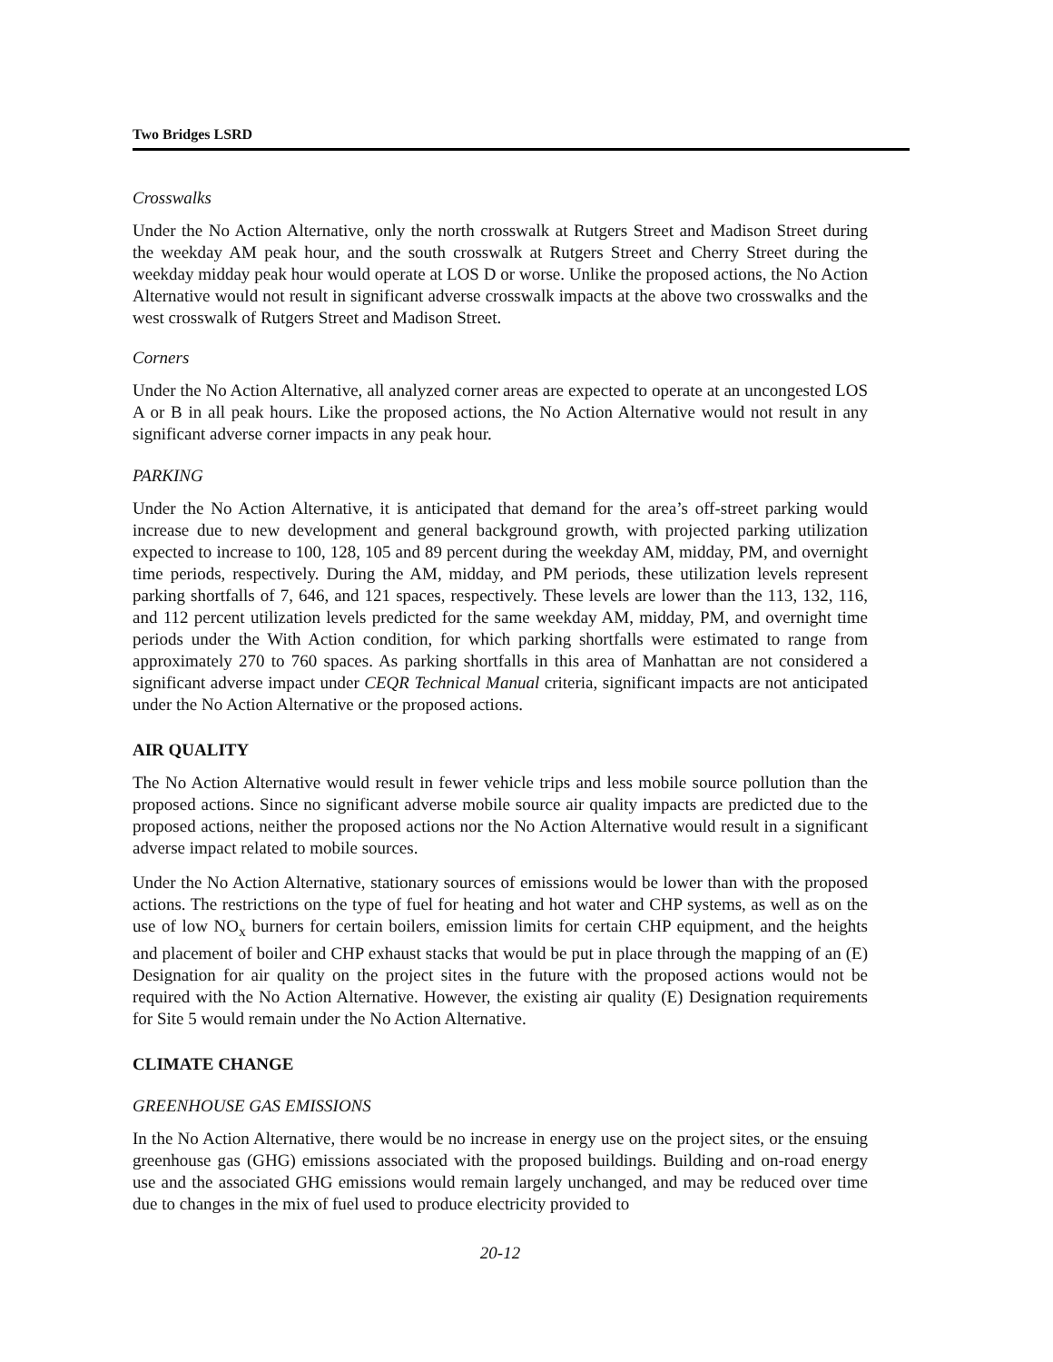Two Bridges LSRD
Crosswalks
Under the No Action Alternative, only the north crosswalk at Rutgers Street and Madison Street during the weekday AM peak hour, and the south crosswalk at Rutgers Street and Cherry Street during the weekday midday peak hour would operate at LOS D or worse. Unlike the proposed actions, the No Action Alternative would not result in significant adverse crosswalk impacts at the above two crosswalks and the west crosswalk of Rutgers Street and Madison Street.
Corners
Under the No Action Alternative, all analyzed corner areas are expected to operate at an uncongested LOS A or B in all peak hours. Like the proposed actions, the No Action Alternative would not result in any significant adverse corner impacts in any peak hour.
PARKING
Under the No Action Alternative, it is anticipated that demand for the area’s off-street parking would increase due to new development and general background growth, with projected parking utilization expected to increase to 100, 128, 105 and 89 percent during the weekday AM, midday, PM, and overnight time periods, respectively. During the AM, midday, and PM periods, these utilization levels represent parking shortfalls of 7, 646, and 121 spaces, respectively. These levels are lower than the 113, 132, 116, and 112 percent utilization levels predicted for the same weekday AM, midday, PM, and overnight time periods under the With Action condition, for which parking shortfalls were estimated to range from approximately 270 to 760 spaces. As parking shortfalls in this area of Manhattan are not considered a significant adverse impact under CEQR Technical Manual criteria, significant impacts are not anticipated under the No Action Alternative or the proposed actions.
AIR QUALITY
The No Action Alternative would result in fewer vehicle trips and less mobile source pollution than the proposed actions. Since no significant adverse mobile source air quality impacts are predicted due to the proposed actions, neither the proposed actions nor the No Action Alternative would result in a significant adverse impact related to mobile sources.
Under the No Action Alternative, stationary sources of emissions would be lower than with the proposed actions. The restrictions on the type of fuel for heating and hot water and CHP systems, as well as on the use of low NO<sub>x</sub> burners for certain boilers, emission limits for certain CHP equipment, and the heights and placement of boiler and CHP exhaust stacks that would be put in place through the mapping of an (E) Designation for air quality on the project sites in the future with the proposed actions would not be required with the No Action Alternative. However, the existing air quality (E) Designation requirements for Site 5 would remain under the No Action Alternative.
CLIMATE CHANGE
GREENHOUSE GAS EMISSIONS
In the No Action Alternative, there would be no increase in energy use on the project sites, or the ensuing greenhouse gas (GHG) emissions associated with the proposed buildings. Building and on-road energy use and the associated GHG emissions would remain largely unchanged, and may be reduced over time due to changes in the mix of fuel used to produce electricity provided to
20-12